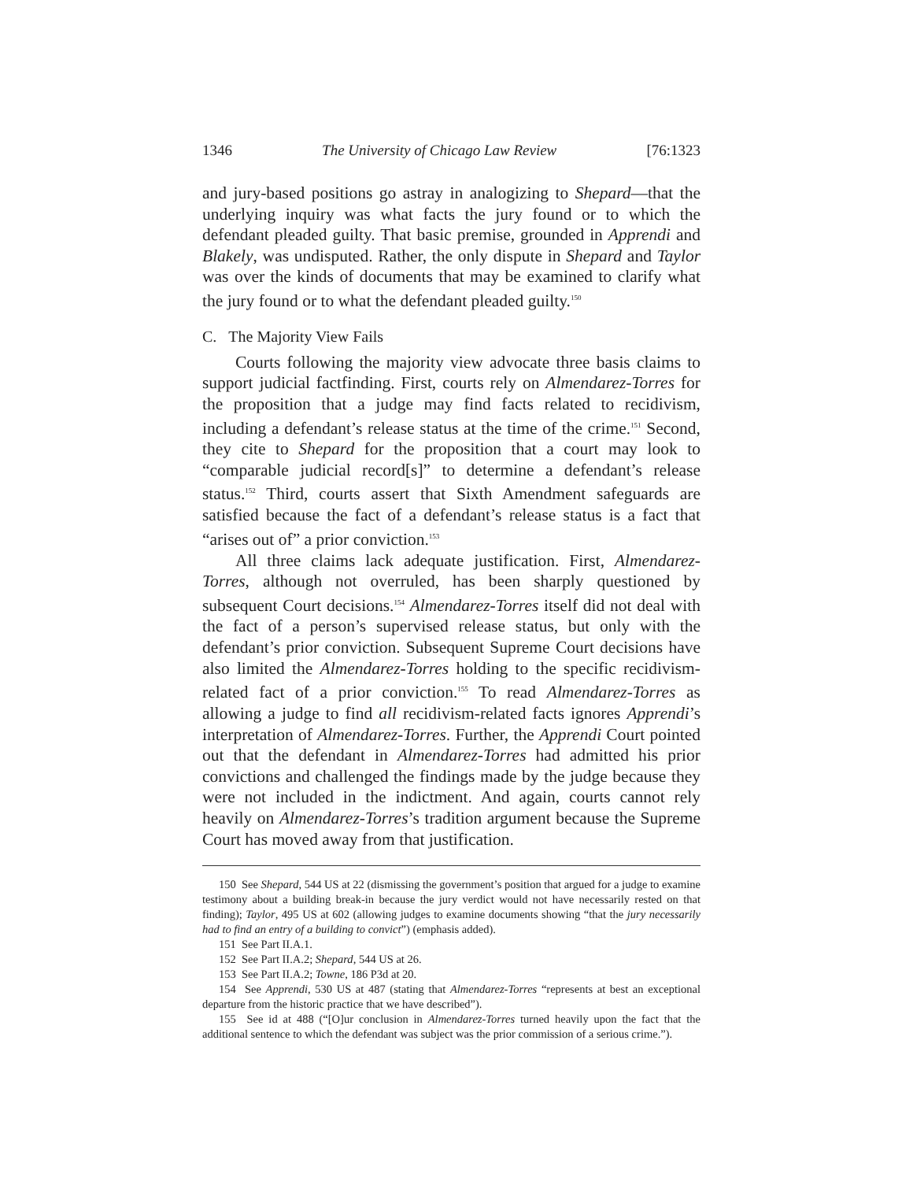1346 The University of Chicago Law Review [76:1323
and jury-based positions go astray in analogizing to Shepard—that the underlying inquiry was what facts the jury found or to which the defendant pleaded guilty. That basic premise, grounded in Apprendi and Blakely, was undisputed. Rather, the only dispute in Shepard and Taylor was over the kinds of documents that may be examined to clarify what the jury found or to what the defendant pleaded guilty.<sup>150</sup>
C. The Majority View Fails
Courts following the majority view advocate three basis claims to support judicial factfinding. First, courts rely on Almendarez-Torres for the proposition that a judge may find facts related to recidivism, including a defendant’s release status at the time of the crime.<sup>151</sup> Second, they cite to Shepard for the proposition that a court may look to “comparable judicial record[s]” to determine a defendant’s release status.<sup>152</sup> Third, courts assert that Sixth Amendment safeguards are satisfied because the fact of a defendant’s release status is a fact that “arises out of” a prior conviction.<sup>153</sup>
All three claims lack adequate justification. First, Almendarez-Torres, although not overruled, has been sharply questioned by subsequent Court decisions.<sup>154</sup> Almendarez-Torres itself did not deal with the fact of a person’s supervised release status, but only with the defendant’s prior conviction. Subsequent Supreme Court decisions have also limited the Almendarez-Torres holding to the specific recidivism-related fact of a prior conviction.<sup>155</sup> To read Almendarez-Torres as allowing a judge to find all recidivism-related facts ignores Apprendi’s interpretation of Almendarez-Torres. Further, the Apprendi Court pointed out that the defendant in Almendarez-Torres had admitted his prior convictions and challenged the findings made by the judge because they were not included in the indictment. And again, courts cannot rely heavily on Almendarez-Torres’s tradition argument because the Supreme Court has moved away from that justification.
150 See Shepard, 544 US at 22 (dismissing the government’s position that argued for a judge to examine testimony about a building break-in because the jury verdict would not have necessarily rested on that finding); Taylor, 495 US at 602 (allowing judges to examine documents showing “that the jury necessarily had to find an entry of a building to convict”) (emphasis added).
151 See Part II.A.1.
152 See Part II.A.2; Shepard, 544 US at 26.
153 See Part II.A.2; Towne, 186 P3d at 20.
154 See Apprendi, 530 US at 487 (stating that Almendarez-Torres “represents at best an exceptional departure from the historic practice that we have described”).
155 See id at 488 (“[O]ur conclusion in Almendarez-Torres turned heavily upon the fact that the additional sentence to which the defendant was subject was the prior commission of a serious crime.”).